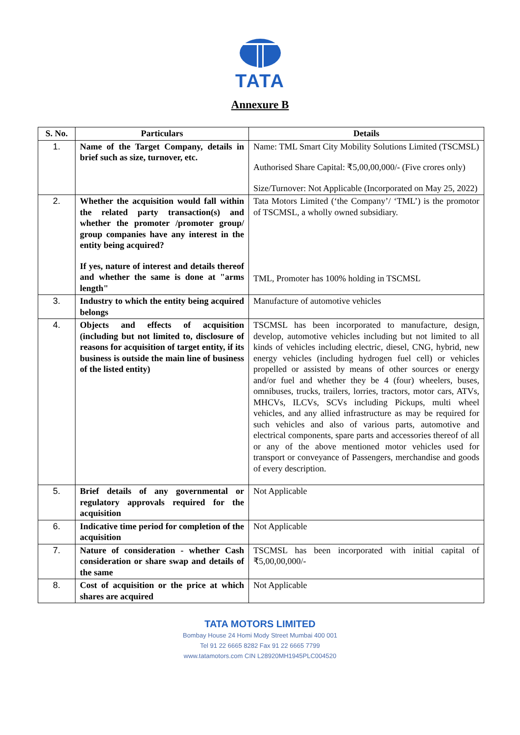TATA
Annexure B
| S. No. | Particulars | Details |
| --- | --- | --- |
| 1. | Name of the Target Company, details in brief such as size, turnover, etc. | Name: TML Smart City Mobility Solutions Limited (TSCMSL) Authorised Share Capital: ₹5,00,00,000/- (Five crores only) Size/Turnover: Not Applicable (Incorporated on May 25, 2022) |
| 2. | Whether the acquisition would fall within the related party transaction(s) and whether the promoter /promoter group/ group companies have any interest in the entity being acquired? If yes, nature of interest and details thereof and whether the same is done at "arms length" | Tata Motors Limited (‘the Company’/ ‘TML’) is the promotor of TSCMSL, a wholly owned subsidiary. TML, Promoter has 100% holding in TSCMSL |
| 3. | Industry to which the entity being acquired belongs | Manufacture of automotive vehicles |
| 4. | Objects and effects of acquisition (including but not limited to, disclosure of reasons for acquisition of target entity, if its business is outside the main line of business of the listed entity) | TSCMSL has been incorporated to manufacture, design, develop, automotive vehicles including but not limited to all kinds of vehicles including electric, diesel, CNG, hybrid, new energy vehicles (including hydrogen fuel cell) or vehicles propelled or assisted by means of other sources or energy and/or fuel and whether they be 4 (four) wheelers, buses, omnibuses, trucks, trailers, lorries, tractors, motor cars, ATVs, MHCVs, ILCVs, SCVs including Pickups, multi wheel vehicles, and any allied infrastructure as may be required for such vehicles and also of various parts, automotive and electrical components, spare parts and accessories thereof of all or any of the above mentioned motor vehicles used for transport or conveyance of Passengers, merchandise and goods of every description. |
| 5. | Brief details of any governmental or regulatory approvals required for the acquisition | Not Applicable |
| 6. | Indicative time period for completion of the acquisition | Not Applicable |
| 7. | Nature of consideration - whether Cash consideration or share swap and details of the same | TSCMSL has been incorporated with initial capital of ₹5,00,00,000/- |
| 8. | Cost of acquisition or the price at which shares are acquired | Not Applicable |
TATA MOTORS LIMITED
Bombay House 24 Homi Mody Street Mumbai 400 001
Tel 91 22 6665 8282 Fax 91 22 6665 7799
www.tatamotors.com CIN L28920MH1945PLC004520